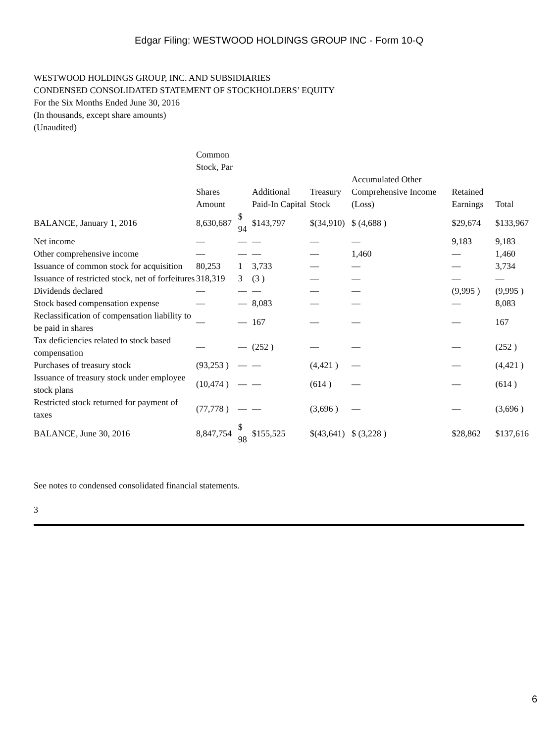Edgar Filing: WESTWOOD HOLDINGS GROUP INC - Form 10-Q
WESTWOOD HOLDINGS GROUP, INC. AND SUBSIDIARIES
CONDENSED CONSOLIDATED STATEMENT OF STOCKHOLDERS’ EQUITY
For the Six Months Ended June 30, 2016
(In thousands, except share amounts)
(Unaudited)
| | Common Stock, Par Shares Amount | | Additional Paid-In Capital | Treasury Stock | Accumulated Other Comprehensive Income (Loss) | Retained Earnings | Total |
| --- | --- | --- | --- | --- | --- | --- | --- |
| BALANCE, January 1, 2016 | 8,630,687 | $ 94 | $143,797 | $(34,910) | $ (4,688 ) | $29,674 | $133,967 |
| Net income | — | — | — | — | — | 9,183 | 9,183 |
| Other comprehensive income | — | — | — | — | 1,460 | — | 1,460 |
| Issuance of common stock for acquisition | 80,253 | 1 | 3,733 | — | — | — | 3,734 |
| Issuance of restricted stock, net of forfeitures | 318,319 | 3 | (3 ) | — | — | — | — |
| Dividends declared | — | — | — | — | — | (9,995 ) | (9,995 ) |
| Stock based compensation expense | — | — | 8,083 | — | — | — | 8,083 |
| Reclassification of compensation liability to be paid in shares | — | — | 167 | — | — | — | 167 |
| Tax deficiencies related to stock based compensation | — | — | (252 ) | — | — | — | (252 ) |
| Purchases of treasury stock | (93,253 ) | — | — | (4,421 ) | — | — | (4,421 ) |
| Issuance of treasury stock under employee stock plans | (10,474 ) | — | — | (614 ) | — | — | (614 ) |
| Restricted stock returned for payment of taxes | (77,778 ) | — | — | (3,696 ) | — | — | (3,696 ) |
| BALANCE, June 30, 2016 | 8,847,754 | $ 98 | $155,525 | $(43,641) | $ (3,228 ) | $28,862 | $137,616 |
See notes to condensed consolidated financial statements.
3
6